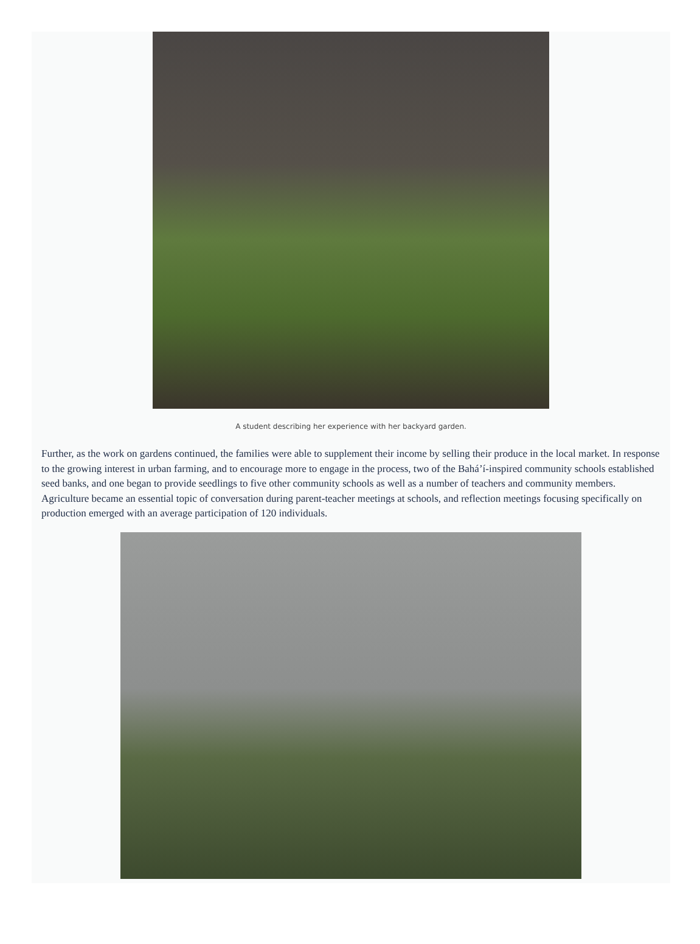A student describing her experience with her backyard garden.
Further, as the work on gardens continued, the families were able to supplement their income by selling their produce in the local market. In response to the growing interest in urban farming, and to encourage more to engage in the process, two of the Bahá’í-inspired community schools established seed banks, and one began to provide seedlings to five other community schools as well as a number of teachers and community members. Agriculture became an essential topic of conversation during parent-teacher meetings at schools, and reflection meetings focusing specifically on production emerged with an average participation of 120 individuals.